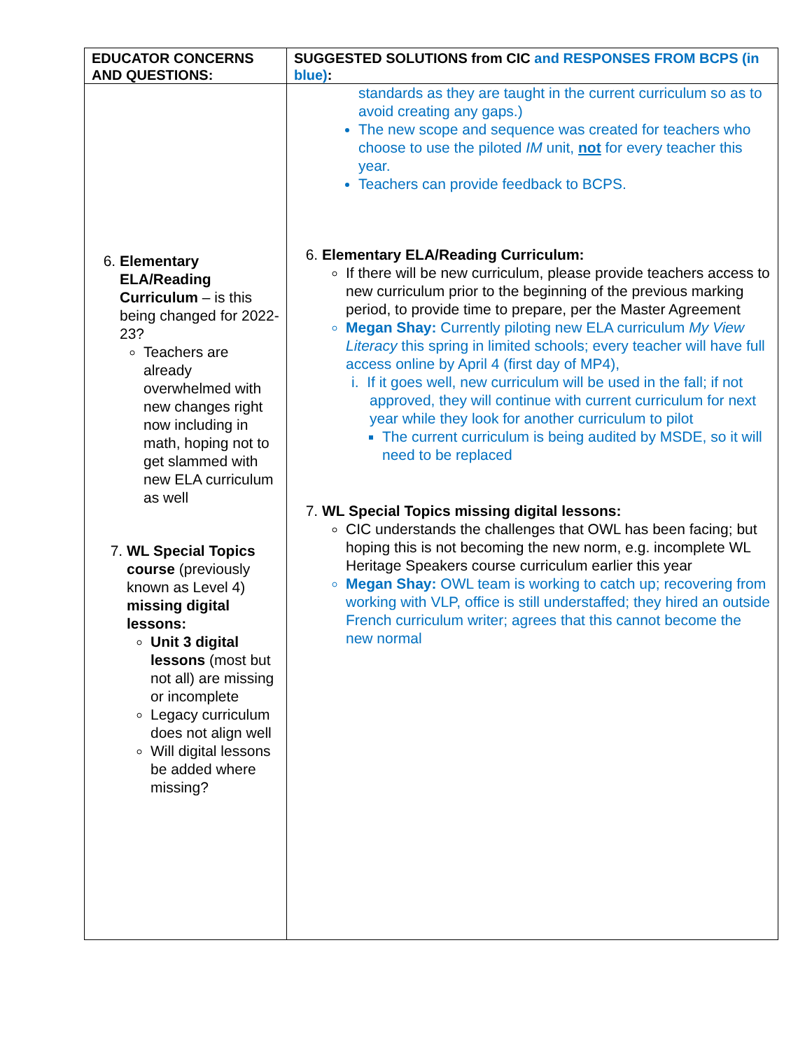| EDUCATOR CONCERNS AND QUESTIONS: | SUGGESTED SOLUTIONS from CIC and RESPONSES FROM BCPS (in blue) : |
| --- | --- |
| 6. Elementary ELA/Reading Curriculum – is this being changed for 2022-23? Teachers are already overwhelmed with new changes right now including in math, hoping not to get slammed with new ELA curriculum as well 7. WL Special Topics course (previously known as Level 4) missing digital lessons: Unit 3 digital lessons (most but not all) are missing or incomplete Legacy curriculum does not align well Will digital lessons be added where missing? | standards as they are taught in the current curriculum so as to avoid creating any gaps.) The new scope and sequence was created for teachers who choose to use the piloted IM unit, not for every teacher this year. Teachers can provide feedback to BCPS. 6. Elementary ELA/Reading Curriculum: If there will be new curriculum, please provide teachers access to new curriculum prior to the beginning of the previous marking period, to provide time to prepare, per the Master Agreement Megan Shay: Currently piloting new ELA curriculum My View Literacy this spring in limited schools; every teacher will have full access online by April 4 (first day of MP4), i. If it goes well, new curriculum will be used in the fall; if not approved, they will continue with current curriculum for next year while they look for another curriculum to pilot The current curriculum is being audited by MSDE, so it will need to be replaced 7. WL Special Topics missing digital lessons: CIC understands the challenges that OWL has been facing; but hoping this is not becoming the new norm, e.g. incomplete WL Heritage Speakers course curriculum earlier this year Megan Shay: OWL team is working to catch up; recovering from working with VLP, office is still understaffed; they hired an outside French curriculum writer; agrees that this cannot become the new normal |